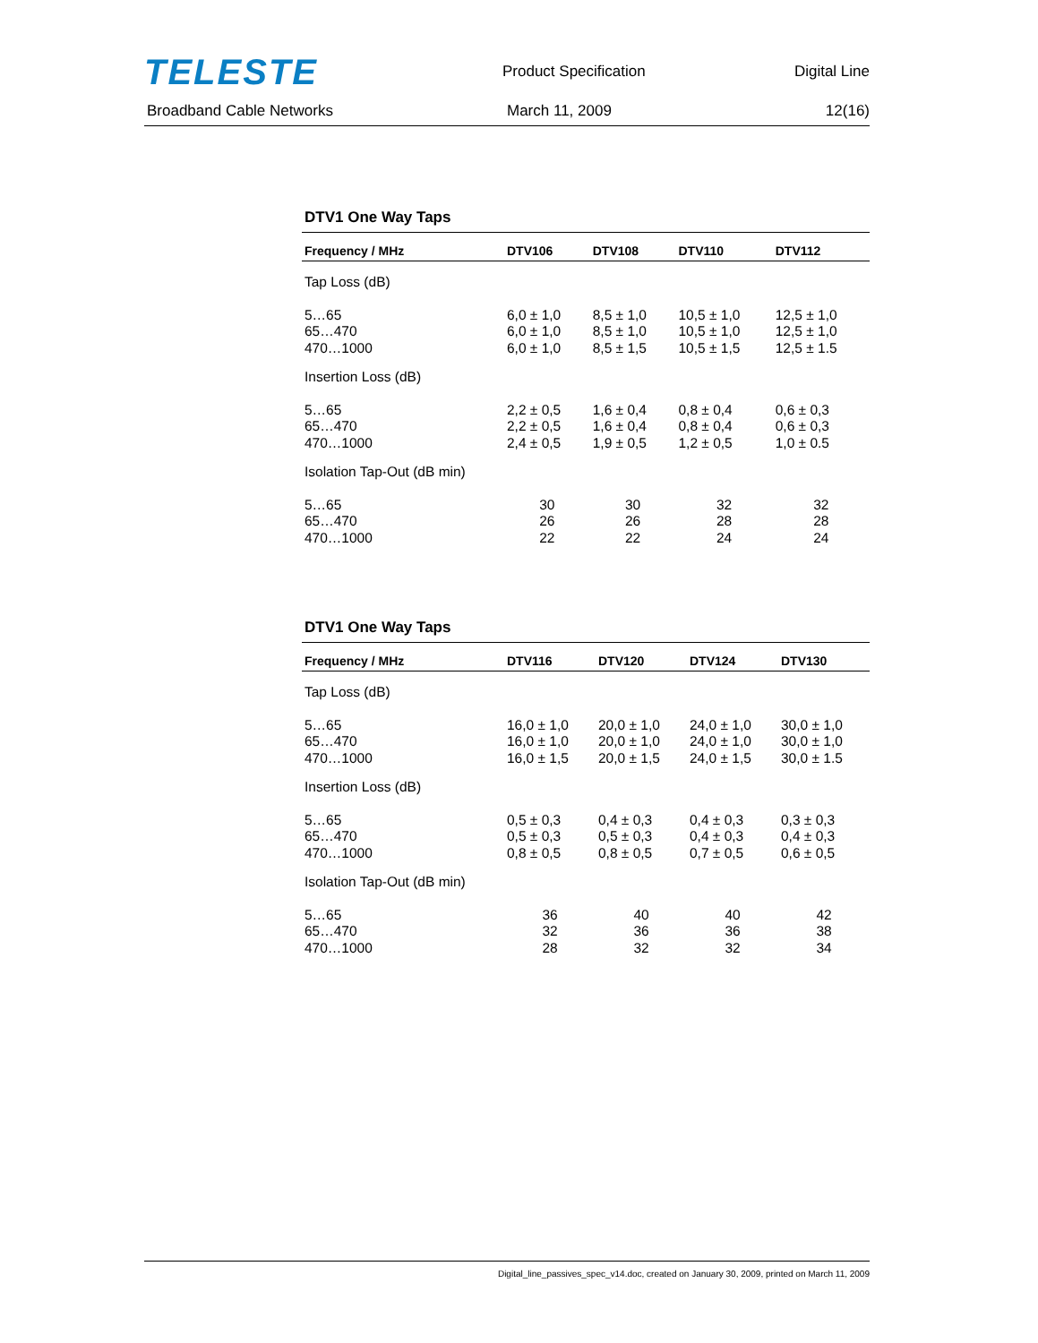TELESTE
Product Specification Digital Line
Broadband Cable Networks March 11, 2009 12(16)
DTV1 One Way Taps
| Frequency / MHz | DTV106 | DTV108 | DTV110 | DTV112 |
| --- | --- | --- | --- | --- |
| Tap Loss (dB) | | | | |
| 5…65 65…470 470…1000 | 6,0 ± 1,0 6,0 ± 1,0 6,0 ± 1,0 | 8,5 ± 1,0 8,5 ± 1,0 8,5 ± 1,5 | 10,5 ± 1,0 10,5 ± 1,0 10,5 ± 1,5 | 12,5 ± 1,0 12,5 ± 1,0 12,5 ± 1.5 |
| Insertion Loss (dB) | | | | |
| 5…65 65…470 470…1000 | 2,2 ± 0,5 2,2 ± 0,5 2,4 ± 0,5 | 1,6 ± 0,4 1,6 ± 0,4 1,9 ± 0,5 | 0,8 ± 0,4 0,8 ± 0,4 1,2 ± 0,5 | 0,6 ± 0,3 0,6 ± 0,3 1,0 ± 0.5 |
| Isolation Tap-Out (dB min) | | | | |
| 5…65 65…470 470…1000 | 30 26 22 | 30 26 22 | 32 28 24 | 32 28 24 |
DTV1 One Way Taps
| Frequency / MHz | DTV116 | DTV120 | DTV124 | DTV130 |
| --- | --- | --- | --- | --- |
| Tap Loss (dB) | | | | |
| 5…65 65…470 470…1000 | 16,0 ± 1,0 16,0 ± 1,0 16,0 ± 1,5 | 20,0 ± 1,0 20,0 ± 1,0 20,0 ± 1,5 | 24,0 ± 1,0 24,0 ± 1,0 24,0 ± 1,5 | 30,0 ± 1,0 30,0 ± 1,0 30,0 ± 1.5 |
| Insertion Loss (dB) | | | | |
| 5…65 65…470 470…1000 | 0,5 ± 0,3 0,5 ± 0,3 0,8 ± 0,5 | 0,4 ± 0,3 0,5 ± 0,3 0,8 ± 0,5 | 0,4 ± 0,3 0,4 ± 0,3 0,7 ± 0,5 | 0,3 ± 0,3 0,4 ± 0,3 0,6 ± 0,5 |
| Isolation Tap-Out (dB min) | | | | |
| 5…65 65…470 470…1000 | 36 32 28 | 40 36 32 | 40 36 32 | 42 38 34 |
Digital_line_passives_spec_v14.doc, created on January 30, 2009, printed on March 11, 2009